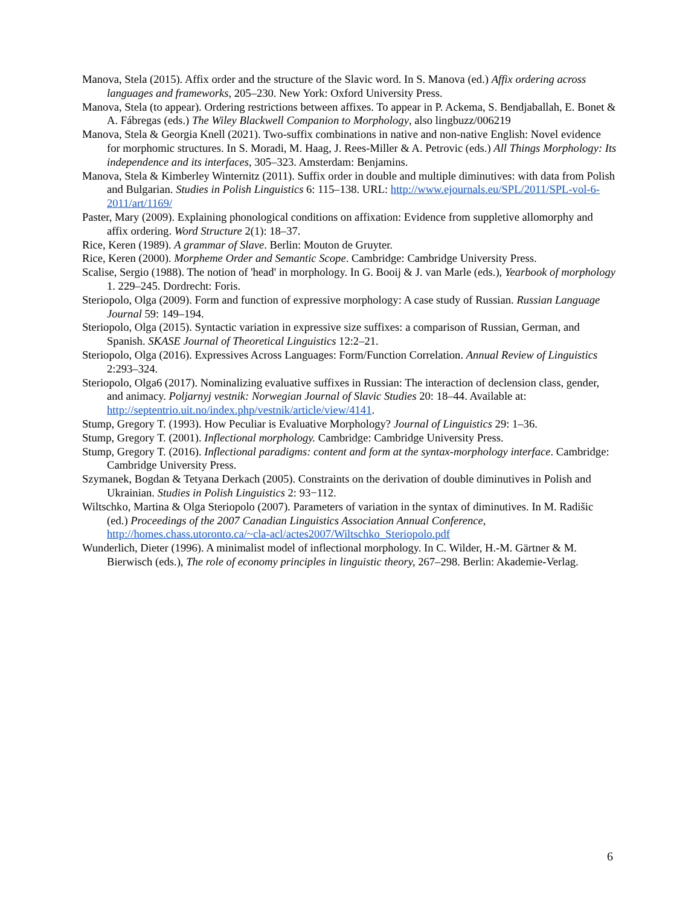Manova, Stela (2015). Affix order and the structure of the Slavic word. In S. Manova (ed.) Affix ordering across languages and frameworks, 205–230. New York: Oxford University Press.
Manova, Stela (to appear). Ordering restrictions between affixes. To appear in P. Ackema, S. Bendjaballah, E. Bonet & A. Fábregas (eds.) The Wiley Blackwell Companion to Morphology, also lingbuzz/006219
Manova, Stela & Georgia Knell (2021). Two-suffix combinations in native and non-native English: Novel evidence for morphomic structures. In S. Moradi, M. Haag, J. Rees-Miller & A. Petrovic (eds.) All Things Morphology: Its independence and its interfaces, 305–323. Amsterdam: Benjamins.
Manova, Stela & Kimberley Winternitz (2011). Suffix order in double and multiple diminutives: with data from Polish and Bulgarian. Studies in Polish Linguistics 6: 115–138. URL: http://www.ejournals.eu/SPL/2011/SPL-vol-6-2011/art/1169/
Paster, Mary (2009). Explaining phonological conditions on affixation: Evidence from suppletive allomorphy and affix ordering. Word Structure 2(1): 18–37.
Rice, Keren (1989). A grammar of Slave. Berlin: Mouton de Gruyter.
Rice, Keren (2000). Morpheme Order and Semantic Scope. Cambridge: Cambridge University Press.
Scalise, Sergio (1988). The notion of 'head' in morphology. In G. Booij & J. van Marle (eds.), Yearbook of morphology 1. 229–245. Dordrecht: Foris.
Steriopolo, Olga (2009). Form and function of expressive morphology: A case study of Russian. Russian Language Journal 59: 149–194.
Steriopolo, Olga (2015). Syntactic variation in expressive size suffixes: a comparison of Russian, German, and Spanish. SKASE Journal of Theoretical Linguistics 12:2–21.
Steriopolo, Olga (2016). Expressives Across Languages: Form/Function Correlation. Annual Review of Linguistics 2:293–324.
Steriopolo, Olga6 (2017). Nominalizing evaluative suffixes in Russian: The interaction of declension class, gender, and animacy. Poljarnyj vestnik: Norwegian Journal of Slavic Studies 20: 18–44. Available at: http://septentrio.uit.no/index.php/vestnik/article/view/4141.
Stump, Gregory T. (1993). How Peculiar is Evaluative Morphology? Journal of Linguistics 29: 1–36.
Stump, Gregory T. (2001). Inflectional morphology. Cambridge: Cambridge University Press.
Stump, Gregory T. (2016). Inflectional paradigms: content and form at the syntax-morphology interface. Cambridge: Cambridge University Press.
Szymanek, Bogdan & Tetyana Derkach (2005). Constraints on the derivation of double diminutives in Polish and Ukrainian. Studies in Polish Linguistics 2: 93−112.
Wiltschko, Martina & Olga Steriopolo (2007). Parameters of variation in the syntax of diminutives. In M. Radišic (ed.) Proceedings of the 2007 Canadian Linguistics Association Annual Conference, http://homes.chass.utoronto.ca/~cla-acl/actes2007/Wiltschko_Steriopolo.pdf
Wunderlich, Dieter (1996). A minimalist model of inflectional morphology. In C. Wilder, H.-M. Gärtner & M. Bierwisch (eds.), The role of economy principles in linguistic theory, 267–298. Berlin: Akademie-Verlag.
6